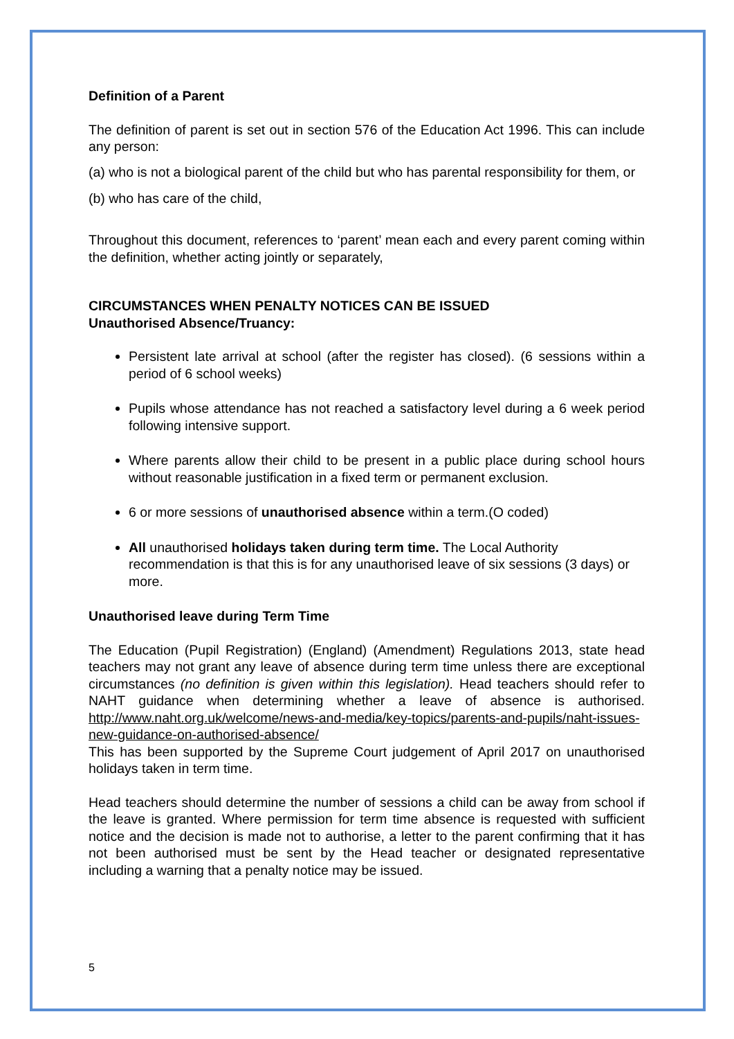Definition of a Parent
The definition of parent is set out in section 576 of the Education Act 1996. This can include any person:
(a) who is not a biological parent of the child but who has parental responsibility for them, or
(b) who has care of the child,
Throughout this document, references to ‘parent’ mean each and every parent coming within the definition, whether acting jointly or separately,
CIRCUMSTANCES WHEN PENALTY NOTICES CAN BE ISSUED
Unauthorised Absence/Truancy:
Persistent late arrival at school (after the register has closed). (6 sessions within a period of 6 school weeks)
Pupils whose attendance has not reached a satisfactory level during a 6 week period following intensive support.
Where parents allow their child to be present in a public place during school hours without reasonable justification in a fixed term or permanent exclusion.
6 or more sessions of unauthorised absence within a term.(O coded)
All unauthorised holidays taken during term time. The Local Authority recommendation is that this is for any unauthorised leave of six sessions (3 days) or more.
Unauthorised leave during Term Time
The Education (Pupil Registration) (England) (Amendment) Regulations 2013, state head teachers may not grant any leave of absence during term time unless there are exceptional circumstances (no definition is given within this legislation). Head teachers should refer to NAHT guidance when determining whether a leave of absence is authorised. http://www.naht.org.uk/welcome/news-and-media/key-topics/parents-and-pupils/naht-issues-new-guidance-on-authorised-absence/
This has been supported by the Supreme Court judgement of April 2017 on unauthorised holidays taken in term time.
Head teachers should determine the number of sessions a child can be away from school if the leave is granted. Where permission for term time absence is requested with sufficient notice and the decision is made not to authorise, a letter to the parent confirming that it has not been authorised must be sent by the Head teacher or designated representative including a warning that a penalty notice may be issued.
5